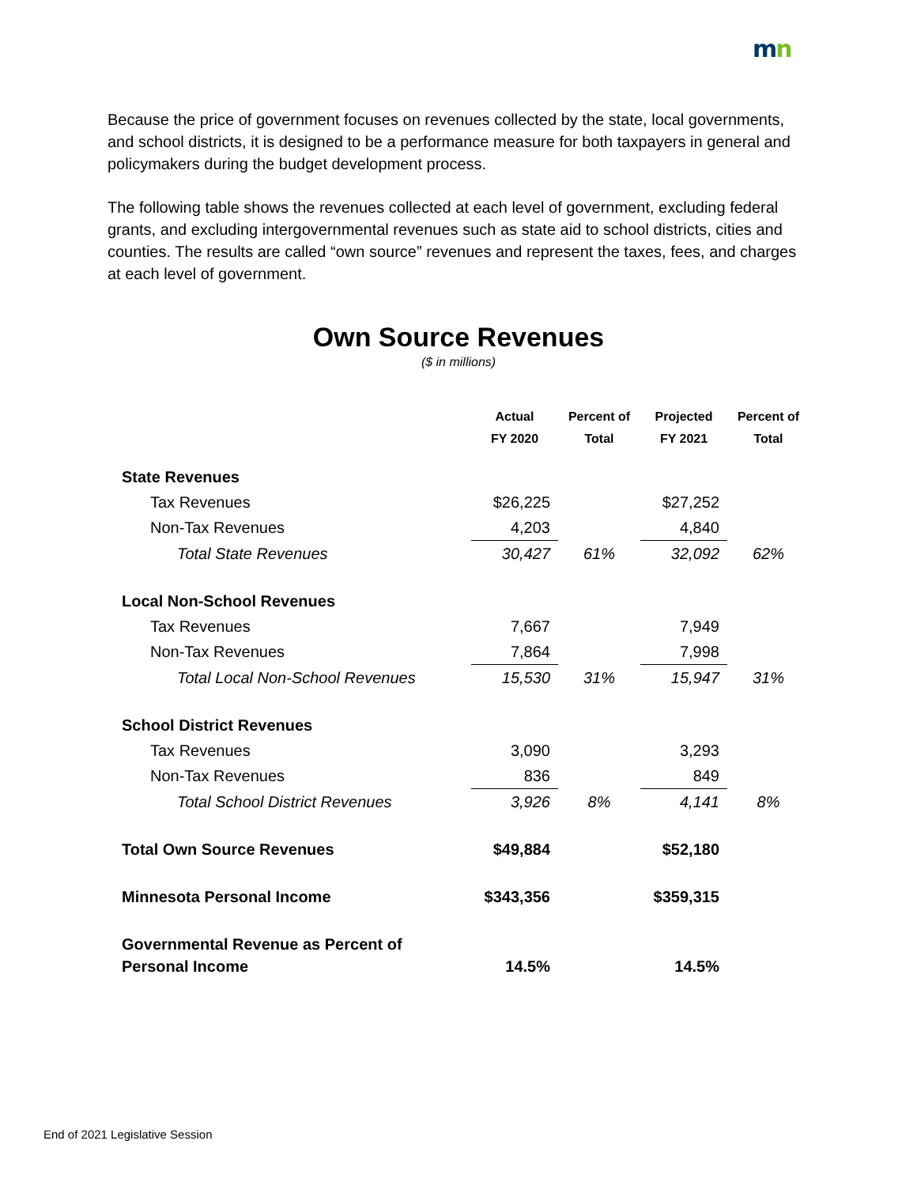mn
Because the price of government focuses on revenues collected by the state, local governments, and school districts, it is designed to be a performance measure for both taxpayers in general and policymakers during the budget development process.
The following table shows the revenues collected at each level of government, excluding federal grants, and excluding intergovernmental revenues such as state aid to school districts, cities and counties. The results are called “own source” revenues and represent the taxes, fees, and charges at each level of government.
Own Source Revenues
($ in millions)
| | Actual FY 2020 | Percent of Total | Projected FY 2021 | Percent of Total |
| --- | --- | --- | --- | --- |
| State Revenues | | | | |
| Tax Revenues | $26,225 | | $27,252 | |
| Non-Tax Revenues | 4,203 | | 4,840 | |
| Total State Revenues | 30,427 | 61% | 32,092 | 62% |
| Local Non-School Revenues | | | | |
| Tax Revenues | 7,667 | | 7,949 | |
| Non-Tax Revenues | 7,864 | | 7,998 | |
| Total Local Non-School Revenues | 15,530 | 31% | 15,947 | 31% |
| School District Revenues | | | | |
| Tax Revenues | 3,090 | | 3,293 | |
| Non-Tax Revenues | 836 | | 849 | |
| Total School District Revenues | 3,926 | 8% | 4,141 | 8% |
| Total Own Source Revenues | $49,884 | | $52,180 | |
| Minnesota Personal Income | $343,356 | | $359,315 | |
| Governmental Revenue as Percent of Personal Income | 14.5% | | 14.5% | |
End of 2021 Legislative Session